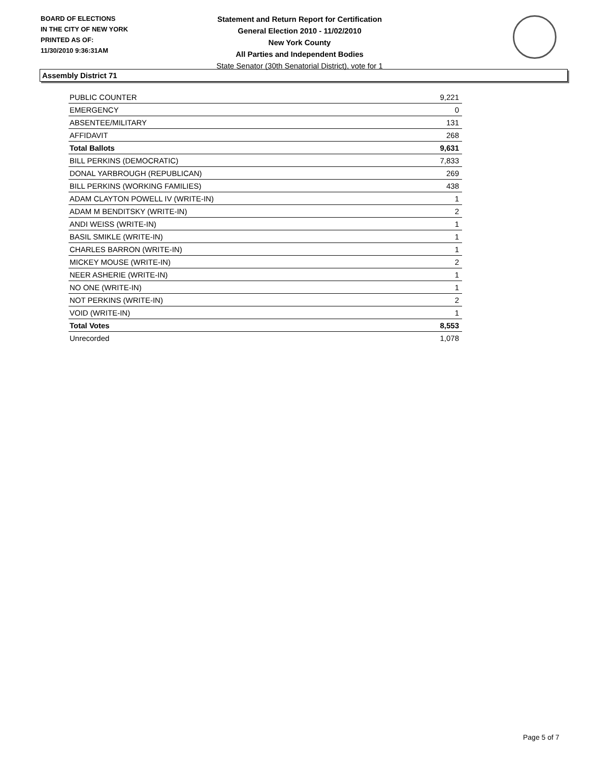BOARD OF ELECTIONS
IN THE CITY OF NEW YORK
PRINTED AS OF:
11/30/2010 9:36:31AM
Statement and Return Report for Certification
General Election 2010 - 11/02/2010
New York County
All Parties and Independent Bodies
State Senator (30th Senatorial District), vote for 1
Assembly District 71
| PUBLIC COUNTER | 9,221 |
| EMERGENCY | 0 |
| ABSENTEE/MILITARY | 131 |
| AFFIDAVIT | 268 |
| Total Ballots | 9,631 |
| BILL PERKINS (DEMOCRATIC) | 7,833 |
| DONAL YARBROUGH (REPUBLICAN) | 269 |
| BILL PERKINS (WORKING FAMILIES) | 438 |
| ADAM CLAYTON POWELL IV (WRITE-IN) | 1 |
| ADAM M BENDITSKY (WRITE-IN) | 2 |
| ANDI WEISS (WRITE-IN) | 1 |
| BASIL SMIKLE (WRITE-IN) | 1 |
| CHARLES BARRON (WRITE-IN) | 1 |
| MICKEY MOUSE (WRITE-IN) | 2 |
| NEER ASHERIE (WRITE-IN) | 1 |
| NO ONE (WRITE-IN) | 1 |
| NOT PERKINS (WRITE-IN) | 2 |
| VOID (WRITE-IN) | 1 |
| Total Votes | 8,553 |
| Unrecorded | 1,078 |
Page 5 of 7